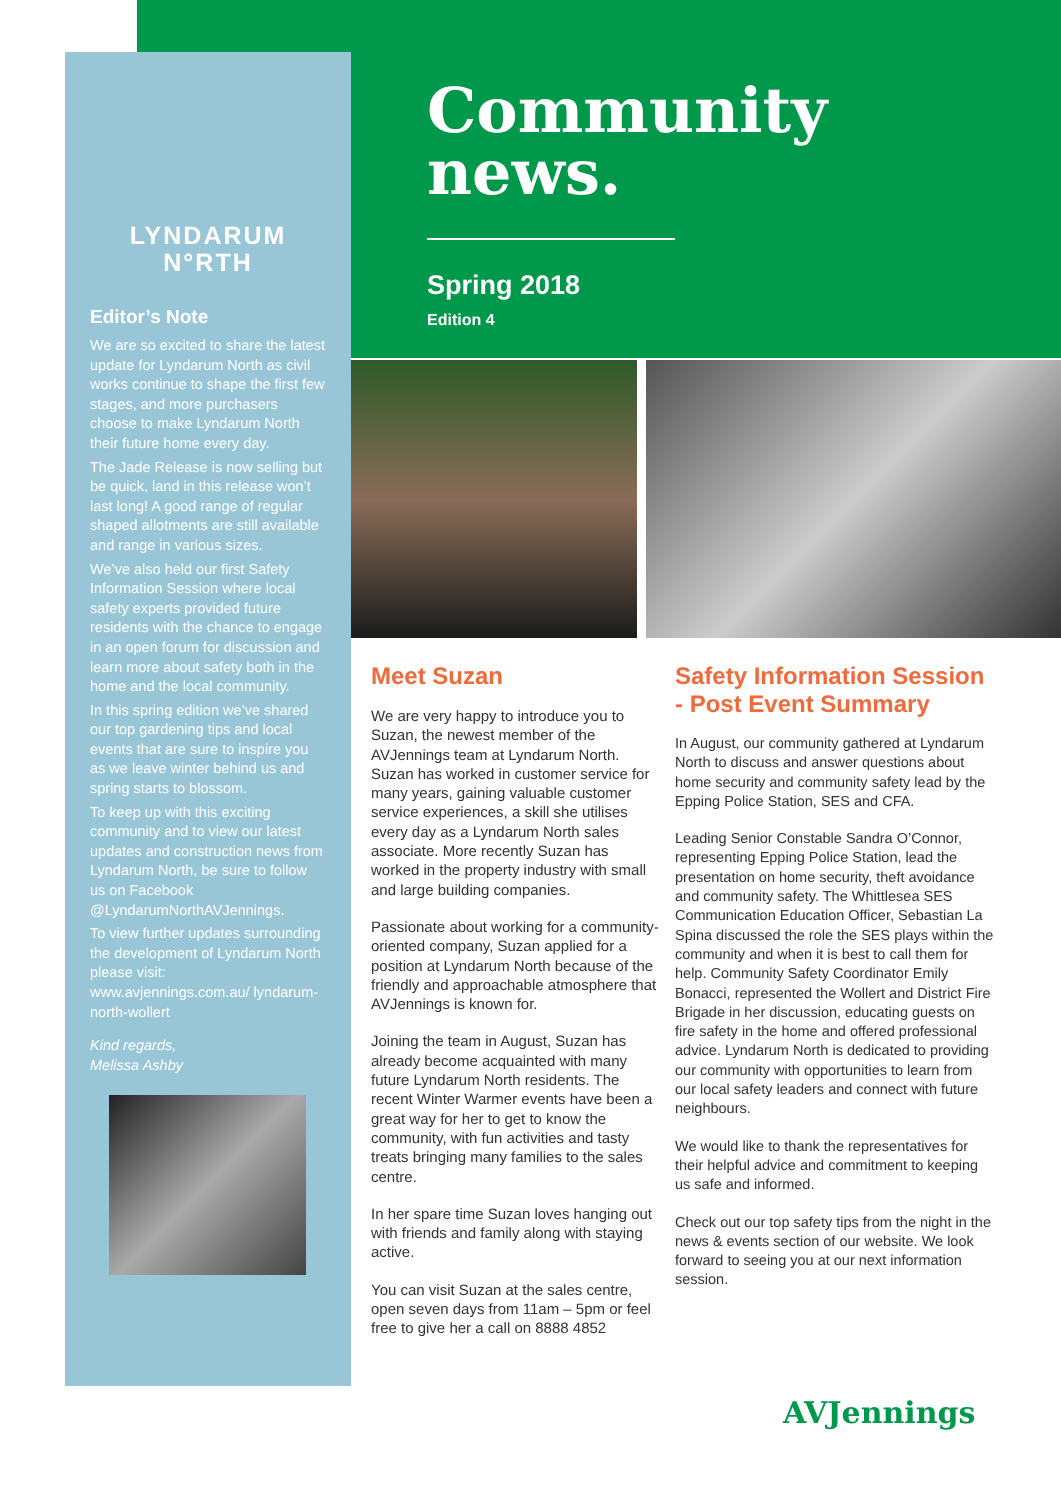LYNDARUM
N°RTH
Editor’s Note
We are so excited to share the latest update for Lyndarum North as civil works continue to shape the first few stages, and more purchasers choose to make Lyndarum North their future home every day.
The Jade Release is now selling but be quick, land in this release won’t last long! A good range of regular shaped allotments are still available and range in various sizes.
We’ve also held our first Safety Information Session where local safety experts provided future residents with the chance to engage in an open forum for discussion and learn more about safety both in the home and the local community.
In this spring edition we’ve shared our top gardening tips and local events that are sure to inspire you as we leave winter behind us and spring starts to blossom.
To keep up with this exciting community and to view our latest updates and construction news from Lyndarum North, be sure to follow us on Facebook @LyndarumNorthAVJennings.
To view further updates surrounding the development of Lyndarum North please visit: www.avjennings.com.au/ lyndarum-north-wollert
Kind regards,
Melissa Ashby
Community
news.
Spring 2018
Edition 4
Meet Suzan
We are very happy to introduce you to Suzan, the newest member of the AVJennings team at Lyndarum North. Suzan has worked in customer service for many years, gaining valuable customer service experiences, a skill she utilises every day as a Lyndarum North sales associate. More recently Suzan has worked in the property industry with small and large building companies.
Passionate about working for a community-oriented company, Suzan applied for a position at Lyndarum North because of the friendly and approachable atmosphere that AVJennings is known for.
Joining the team in August, Suzan has already become acquainted with many future Lyndarum North residents. The recent Winter Warmer events have been a great way for her to get to know the community, with fun activities and tasty treats bringing many families to the sales centre.
In her spare time Suzan loves hanging out with friends and family along with staying active.
You can visit Suzan at the sales centre, open seven days from 11am – 5pm or feel free to give her a call on 8888 4852
Safety Information Session - Post Event Summary
In August, our community gathered at Lyndarum North to discuss and answer questions about home security and community safety lead by the Epping Police Station, SES and CFA.
Leading Senior Constable Sandra O’Connor, representing Epping Police Station, lead the presentation on home security, theft avoidance and community safety. The Whittlesea SES Communication Education Officer, Sebastian La Spina discussed the role the SES plays within the community and when it is best to call them for help. Community Safety Coordinator Emily Bonacci, represented the Wollert and District Fire Brigade in her discussion, educating guests on fire safety in the home and offered professional advice. Lyndarum North is dedicated to providing our community with opportunities to learn from our local safety leaders and connect with future neighbours.
We would like to thank the representatives for their helpful advice and commitment to keeping us safe and informed.
Check out our top safety tips from the night in the news & events section of our website. We look forward to seeing you at our next information session.
AVJennings